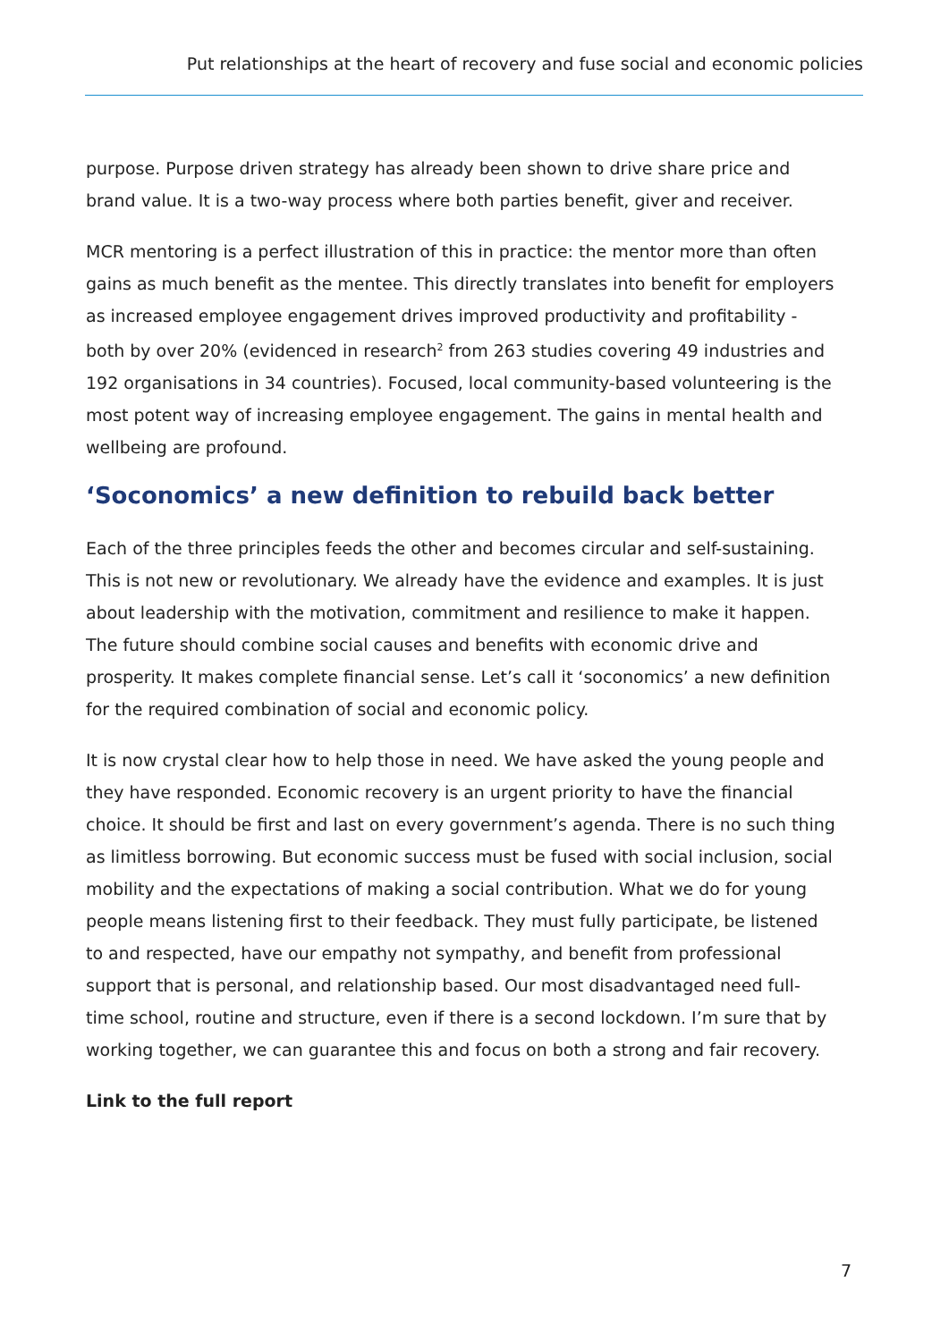Put relationships at the heart of recovery and fuse social and economic policies
purpose. Purpose driven strategy has already been shown to drive share price and brand value. It is a two-way process where both parties benefit, giver and receiver.
MCR mentoring is a perfect illustration of this in practice: the mentor more than often gains as much benefit as the mentee. This directly translates into benefit for employers as increased employee engagement drives improved productivity and profitability - both by over 20% (evidenced in research<sup>2</sup> from 263 studies covering 49 industries and 192 organisations in 34 countries). Focused, local community-based volunteering is the most potent way of increasing employee engagement. The gains in mental health and wellbeing are profound.
‘Soconomics’ a new definition to rebuild back better
Each of the three principles feeds the other and becomes circular and self-sustaining. This is not new or revolutionary. We already have the evidence and examples. It is just about leadership with the motivation, commitment and resilience to make it happen. The future should combine social causes and benefits with economic drive and prosperity. It makes complete financial sense. Let’s call it ‘soconomics’ a new definition for the required combination of social and economic policy.
It is now crystal clear how to help those in need. We have asked the young people and they have responded. Economic recovery is an urgent priority to have the financial choice. It should be first and last on every government’s agenda. There is no such thing as limitless borrowing. But economic success must be fused with social inclusion, social mobility and the expectations of making a social contribution. What we do for young people means listening first to their feedback. They must fully participate, be listened to and respected, have our empathy not sympathy, and benefit from professional support that is personal, and relationship based. Our most disadvantaged need full-time school, routine and structure, even if there is a second lockdown. I’m sure that by working together, we can guarantee this and focus on both a strong and fair recovery.
Link to the full report
7